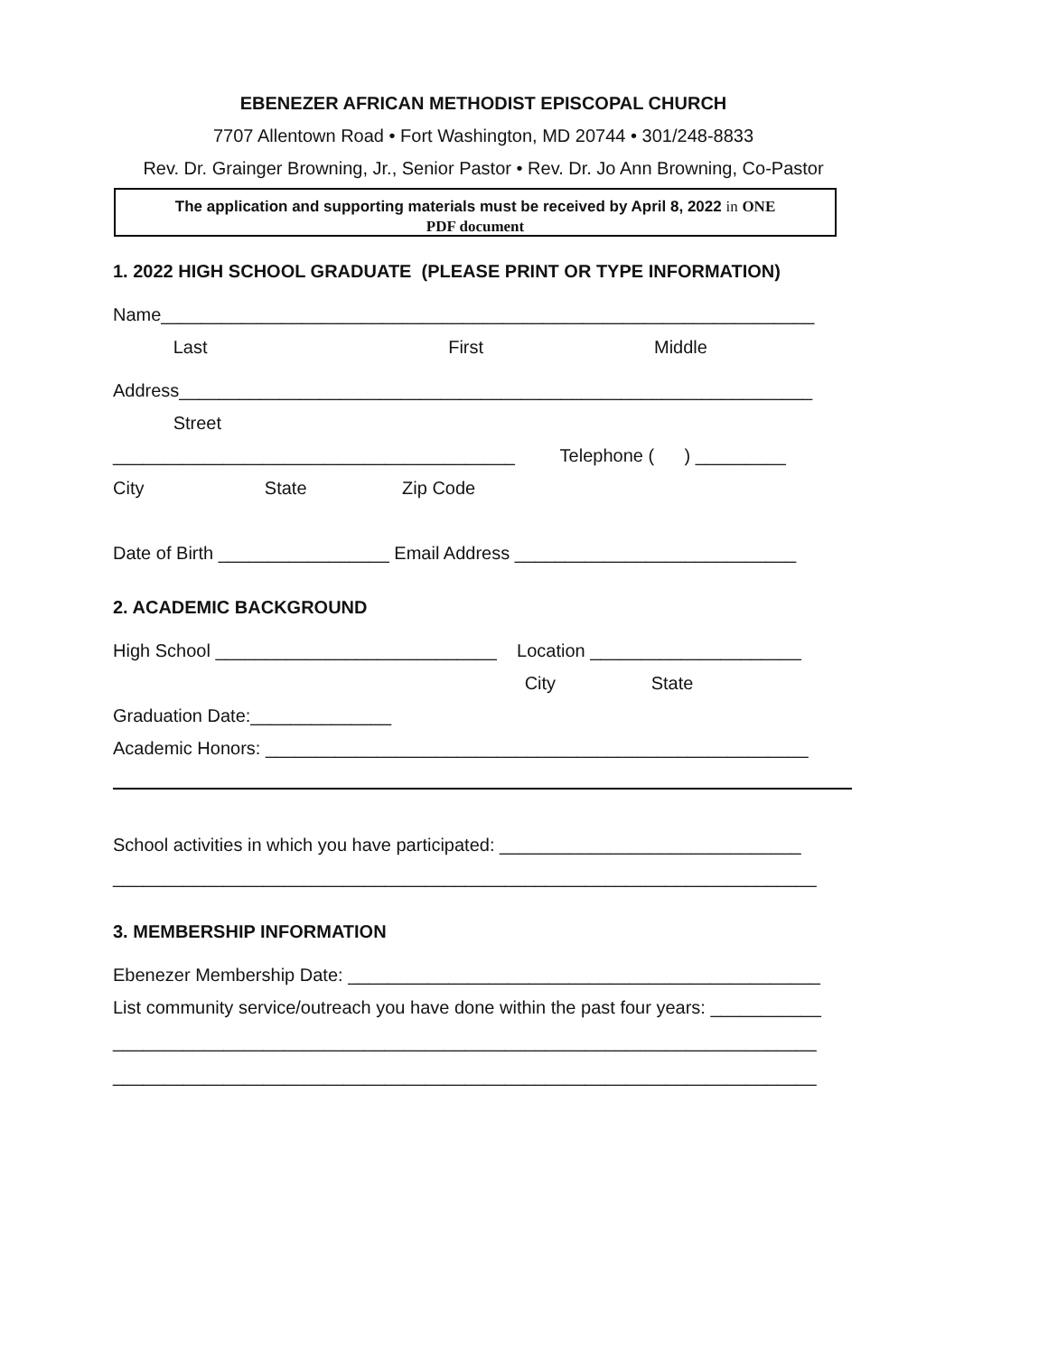EBENEZER AFRICAN METHODIST EPISCOPAL CHURCH
7707 Allentown Road • Fort Washington, MD 20744 • 301/248-8833
Rev. Dr. Grainger Browning, Jr., Senior Pastor • Rev. Dr. Jo Ann Browning, Co-Pastor
The application and supporting materials must be received by April 8, 2022 in ONE
PDF document
1. 2022 HIGH SCHOOL GRADUATE (PLEASE PRINT OR TYPE INFORMATION)
Name_________________________________________________________________
Last First Middle
Address_______________________________________________________________
Street
________________________________________ Telephone ( ) _________
City State Zip Code
Date of Birth _________________ Email Address ____________________________
2. ACADEMIC BACKGROUND
High School ____________________________ Location _____________________
City State
Graduation Date:______________
Academic Honors: ______________________________________________________
School activities in which you have participated: ______________________________
______________________________________________________________________
3. MEMBERSHIP INFORMATION
Ebenezer Membership Date: _______________________________________________
List community service/outreach you have done within the past four years: ___________
______________________________________________________________________
______________________________________________________________________